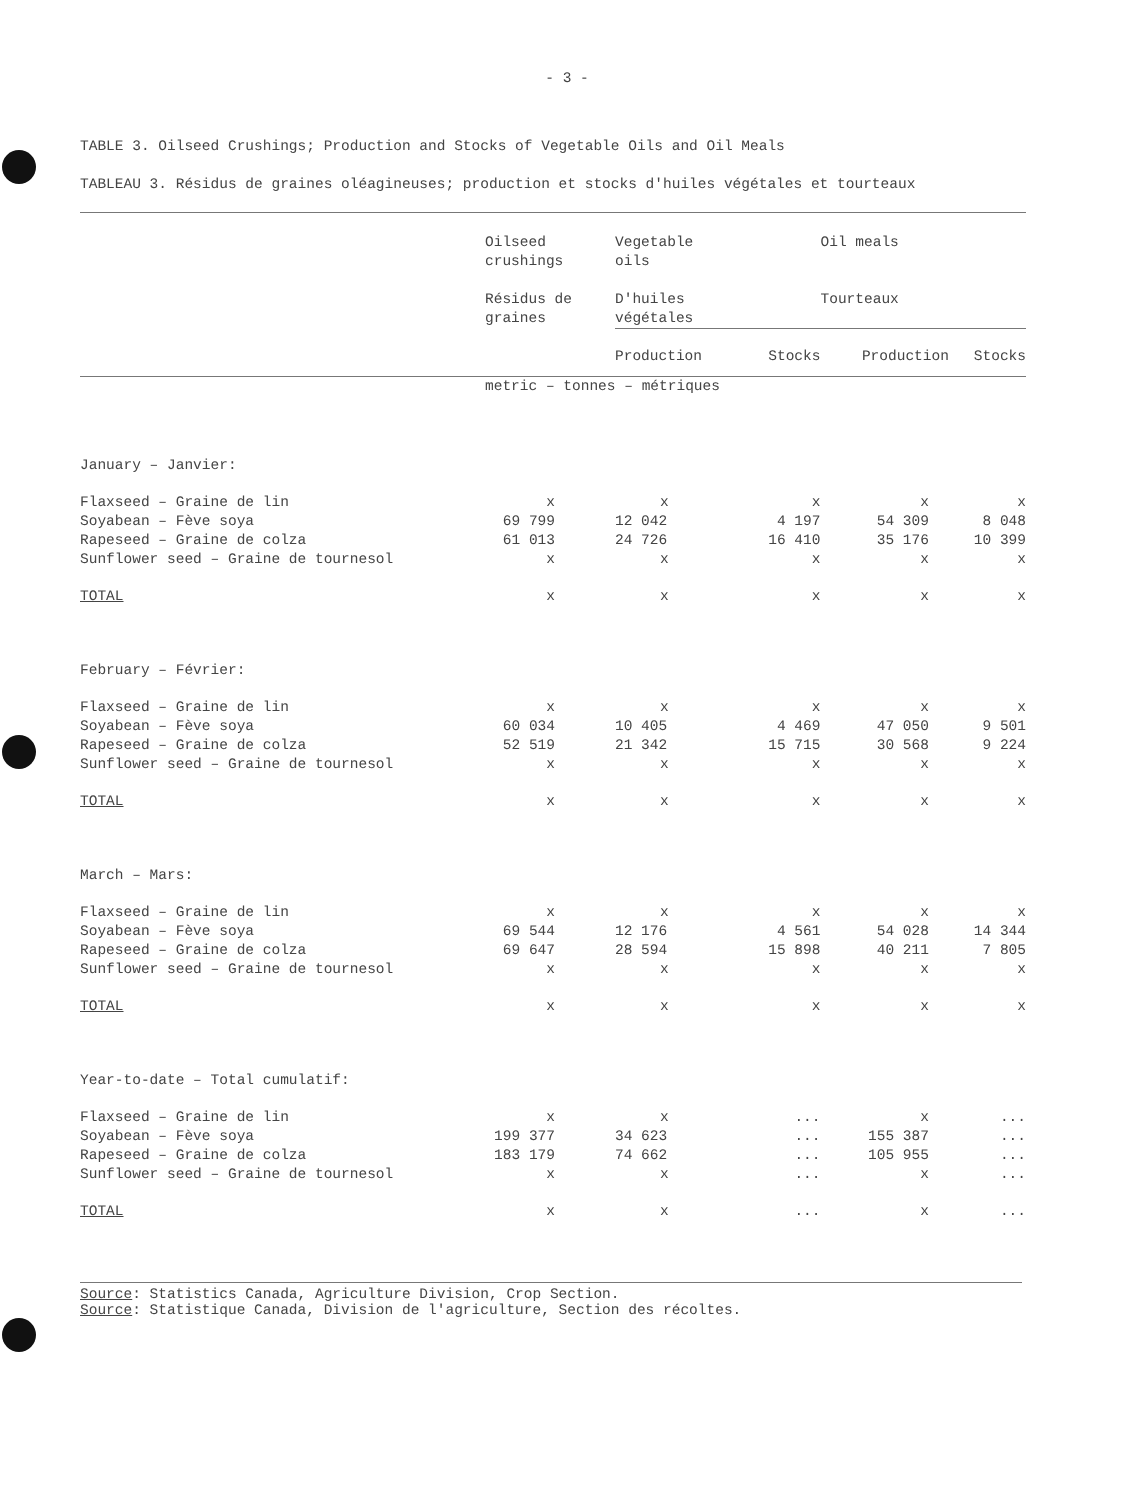- 3 -
TABLE 3. Oilseed Crushings; Production and Stocks of Vegetable Oils and Oil Meals
TABLEAU 3. Résidus de graines oléagineuses; production et stocks d'huiles végétales et tourteaux
| | Oilseed crushings Résidus de graines | Vegetable oils D'huiles végétales | | Oil meals Tourteaux | |
| --- | --- | --- | --- | --- | --- |
| | | Production | Stocks | Production | Stocks |
| | metric – tonnes – métriques | | | | |
| January – Janvier: | | | | | |
| Flaxseed – Graine de lin | x | x | x | x | x |
| Soyabean – Fève soya | 69 799 | 12 042 | 4 197 | 54 309 | 8 048 |
| Rapeseed – Graine de colza | 61 013 | 24 726 | 16 410 | 35 176 | 10 399 |
| Sunflower seed – Graine de tournesol | x | x | x | x | x |
| TOTAL | x | x | x | x | x |
| February – Février: | | | | | |
| Flaxseed – Graine de lin | x | x | x | x | x |
| Soyabean – Fève soya | 60 034 | 10 405 | 4 469 | 47 050 | 9 501 |
| Rapeseed – Graine de colza | 52 519 | 21 342 | 15 715 | 30 568 | 9 224 |
| Sunflower seed – Graine de tournesol | x | x | x | x | x |
| TOTAL | x | x | x | x | x |
| March – Mars: | | | | | |
| Flaxseed – Graine de lin | x | x | x | x | x |
| Soyabean – Fève soya | 69 544 | 12 176 | 4 561 | 54 028 | 14 344 |
| Rapeseed – Graine de colza | 69 647 | 28 594 | 15 898 | 40 211 | 7 805 |
| Sunflower seed – Graine de tournesol | x | x | x | x | x |
| TOTAL | x | x | x | x | x |
| Year-to-date – Total cumulatif: | | | | | |
| Flaxseed – Graine de lin | x | x | ... | x | ... |
| Soyabean – Fève soya | 199 377 | 34 623 | ... | 155 387 | ... |
| Rapeseed – Graine de colza | 183 179 | 74 662 | ... | 105 955 | ... |
| Sunflower seed – Graine de tournesol | x | x | ... | x | ... |
| TOTAL | x | x | ... | x | ... |
Source: Statistics Canada, Agriculture Division, Crop Section.
Source: Statistique Canada, Division de l'agriculture, Section des récoltes.